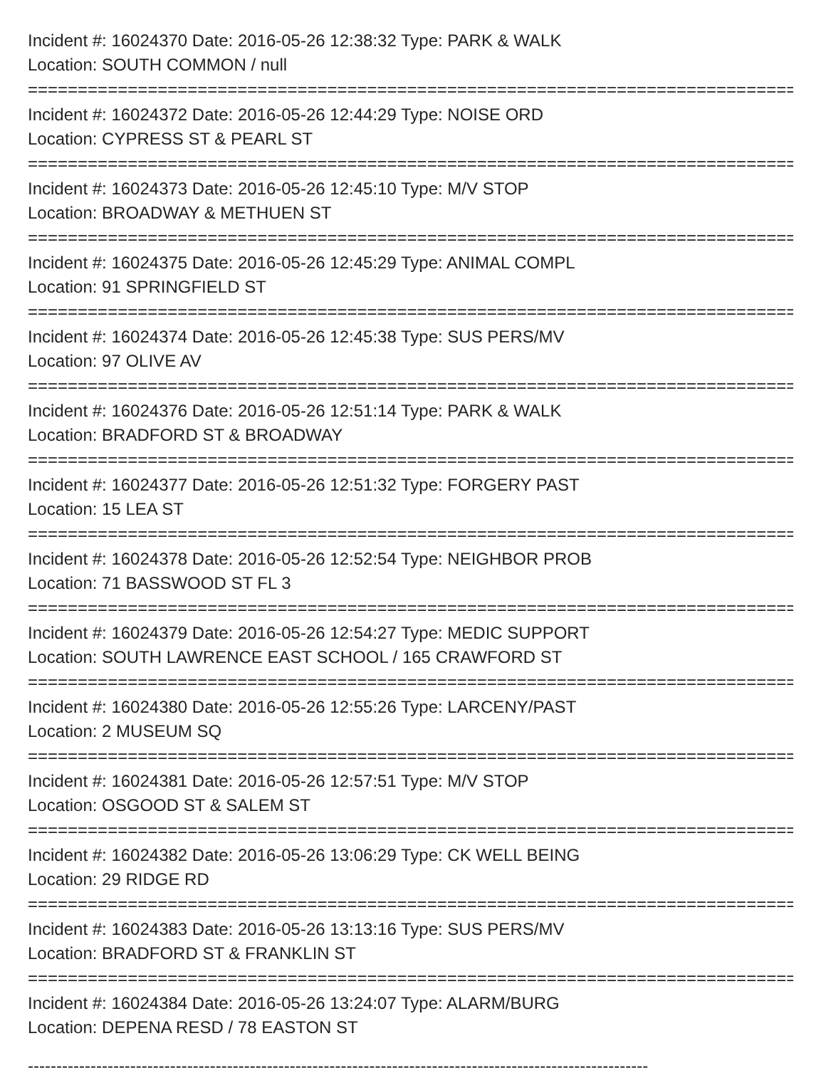Incident #: 16024370 Date: 2016-05-26 12:38:32 Type: PARK & WALK
Location: SOUTH COMMON / null
===============================================================================
Incident #: 16024372 Date: 2016-05-26 12:44:29 Type: NOISE ORD
Location: CYPRESS ST & PEARL ST
===============================================================================
Incident #: 16024373 Date: 2016-05-26 12:45:10 Type: M/V STOP
Location: BROADWAY & METHUEN ST
===============================================================================
Incident #: 16024375 Date: 2016-05-26 12:45:29 Type: ANIMAL COMPL
Location: 91 SPRINGFIELD ST
===============================================================================
Incident #: 16024374 Date: 2016-05-26 12:45:38 Type: SUS PERS/MV
Location: 97 OLIVE AV
===============================================================================
Incident #: 16024376 Date: 2016-05-26 12:51:14 Type: PARK & WALK
Location: BRADFORD ST & BROADWAY
===============================================================================
Incident #: 16024377 Date: 2016-05-26 12:51:32 Type: FORGERY PAST
Location: 15 LEA ST
===============================================================================
Incident #: 16024378 Date: 2016-05-26 12:52:54 Type: NEIGHBOR PROB
Location: 71 BASSWOOD ST FL 3
===============================================================================
Incident #: 16024379 Date: 2016-05-26 12:54:27 Type: MEDIC SUPPORT
Location: SOUTH LAWRENCE EAST SCHOOL / 165 CRAWFORD ST
===============================================================================
Incident #: 16024380 Date: 2016-05-26 12:55:26 Type: LARCENY/PAST
Location: 2 MUSEUM SQ
===============================================================================
Incident #: 16024381 Date: 2016-05-26 12:57:51 Type: M/V STOP
Location: OSGOOD ST & SALEM ST
===============================================================================
Incident #: 16024382 Date: 2016-05-26 13:06:29 Type: CK WELL BEING
Location: 29 RIDGE RD
===============================================================================
Incident #: 16024383 Date: 2016-05-26 13:13:16 Type: SUS PERS/MV
Location: BRADFORD ST & FRANKLIN ST
===============================================================================
Incident #: 16024384 Date: 2016-05-26 13:24:07 Type: ALARM/BURG
Location: DEPENA RESD / 78 EASTON ST
-------------------------------------------------------------------------------------------------------------